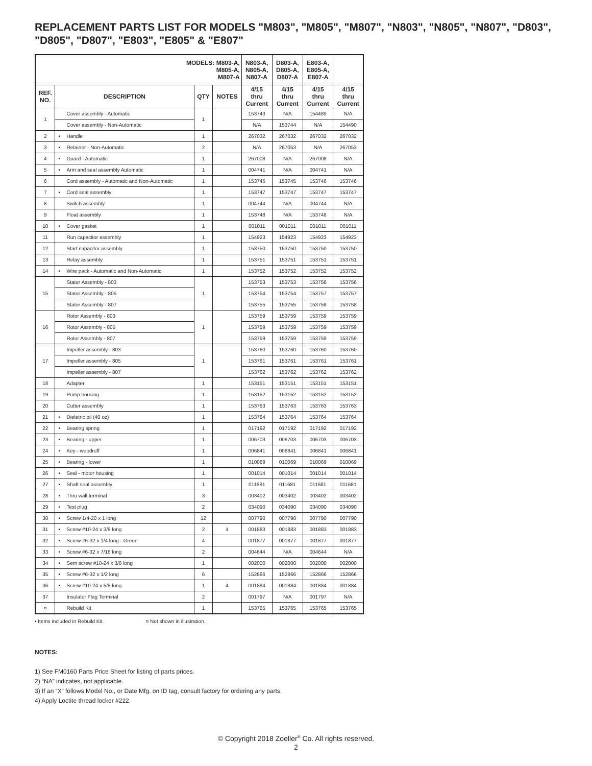REPLACEMENT PARTS LIST FOR MODELS "M803", "M805", "M807", "N803", "N805", "N807", "D803", "D805", "D807", "E803", "E805" & "E807"
| MODELS: M803-A, M805-A, M807-A | | | | N803-A, N805-A, N807-A | D803-A, D805-A, D807-A | E803-A, E805-A, E807-A | |
| --- | --- | --- | --- | --- | --- | --- | --- |
| REF. NO. | DESCRIPTION | QTY | NOTES | 4/15 thru Current | 4/15 thru Current | 4/15 thru Current | 4/15 thru Current |
| 1 | Cover assembly - Automatic | 1 | | 153743 | N/A | 154489 | N/A |
| | Cover assembly - Non-Automatic | | | N/A | 153744 | N/A | 154490 |
| 2 | • Handle | 1 | | 267032 | 267032 | 267032 | 267032 |
| 3 | • Retainer - Non-Automatic | 2 | | N/A | 267053 | N/A | 267053 |
| 4 | • Guard - Automatic | 1 | | 267008 | N/A | 267008 | N/A |
| 5 | • Arm and seal assembly Automatic | 1 | | 004741 | N/A | 004741 | N/A |
| 6 | Cord assembly - Automatic and Non-Automatic | 1 | | 153745 | 153745 | 153746 | 153746 |
| 7 | • Cord seal assembly | 1 | | 153747 | 153747 | 153747 | 153747 |
| 8 | Switch assembly | 1 | | 004744 | N/A | 004744 | N/A |
| 9 | Float assembly | 1 | | 153748 | N/A | 153748 | N/A |
| 10 | • Cover gasket | 1 | | 001011 | 001011 | 001011 | 001011 |
| 11 | Run capacitor assembly | 1 | | 154923 | 154923 | 154923 | 154923 |
| 12 | Start capacitor assembly | 1 | | 153750 | 153750 | 153750 | 153750 |
| 13 | Relay assembly | 1 | | 153751 | 153751 | 153751 | 153751 |
| 14 | • Wire pack - Automatic and Non-Automatic | 1 | | 153752 | 153752 | 153752 | 153752 |
| 15 | Stator Assembly - 803 | 1 | | 153753 | 153753 | 153756 | 153756 |
| | Stator Assembly - 805 | | | 153754 | 153754 | 153757 | 153757 |
| | Stator Assembly - 807 | | | 153755 | 153755 | 153758 | 153758 |
| 16 | Rotor Assembly - 803 | 1 | | 153759 | 153759 | 153759 | 153759 |
| | Rotor Assembly - 805 | | | 153759 | 153759 | 153759 | 153759 |
| | Rotor Assembly - 807 | | | 153759 | 153759 | 153759 | 153759 |
| 17 | Impeller assembly - 803 | 1 | | 153760 | 153760 | 153760 | 153760 |
| | Impeller assembly - 805 | | | 153761 | 153761 | 153761 | 153761 |
| | Impeller assembly - 807 | | | 153762 | 153762 | 153762 | 153762 |
| 18 | Adapter | 1 | | 153151 | 153151 | 153151 | 153151 |
| 19 | Pump housing | 1 | | 153152 | 153152 | 153152 | 153152 |
| 20 | Cutter assembly | 1 | | 153763 | 153763 | 153763 | 153763 |
| 21 | • Dieletric oil (40 oz) | 1 | | 153764 | 153764 | 153764 | 153764 |
| 22 | • Bearing spring | 1 | | 017192 | 017192 | 017192 | 017192 |
| 23 | • Bearing - upper | 1 | | 006703 | 006703 | 006703 | 006703 |
| 24 | • Key - woodruff | 1 | | 006841 | 006841 | 006841 | 006841 |
| 25 | • Bearing - lower | 1 | | 010069 | 010069 | 010069 | 010069 |
| 26 | • Seal - motor housing | 1 | | 001014 | 001014 | 001014 | 001014 |
| 27 | • Shaft seal assembly | 1 | | 011681 | 011681 | 011681 | 011681 |
| 28 | • Thru wall terminal | 3 | | 003402 | 003402 | 003402 | 003402 |
| 29 | • Test plug | 2 | | 034090 | 034090 | 034090 | 034090 |
| 30 | • Screw 1/4-20 x 1 long | 12 | | 007790 | 007790 | 007790 | 007790 |
| 31 | • Screw #10-24 x 3/8 long | 2 | 4 | 001883 | 001883 | 001883 | 001883 |
| 32 | • Screw #6-32 x 1/4 long - Green | 4 | | 001877 | 001877 | 001877 | 001877 |
| 33 | • Screw #6-32 x 7/16 long | 2 | | 004644 | N/A | 004644 | N/A |
| 34 | • Sem screw #10-24 x 3/8 long | 1 | | 002000 | 002000 | 002000 | 002000 |
| 35 | • Screw #6-32 x 1/2 long | 6 | | 152866 | 152866 | 152866 | 152866 |
| 36 | • Screw #10-24 x 5/8 long | 1 | 4 | 001884 | 001884 | 001884 | 001884 |
| 37 | Insulator Flag Terminal | 2 | | 001797 | N/A | 001797 | N/A |
| ¤ | Rebuild Kit | 1 | | 153765 | 153765 | 153765 | 153765 |
• Items included in Rebuild Kit. ¤ Not shown in illustration.
NOTES:
1) See FM0160 Parts Price Sheet for listing of parts prices.
2) “NA” indicates, not applicable.
3) If an “X” follows Model No., or Date Mfg. on ID tag, consult factory for ordering any parts.
4) Apply Loctite thread locker #222.
© Copyright 2018 Zoeller<sup>®</sup> Co. All rights reserved.
2